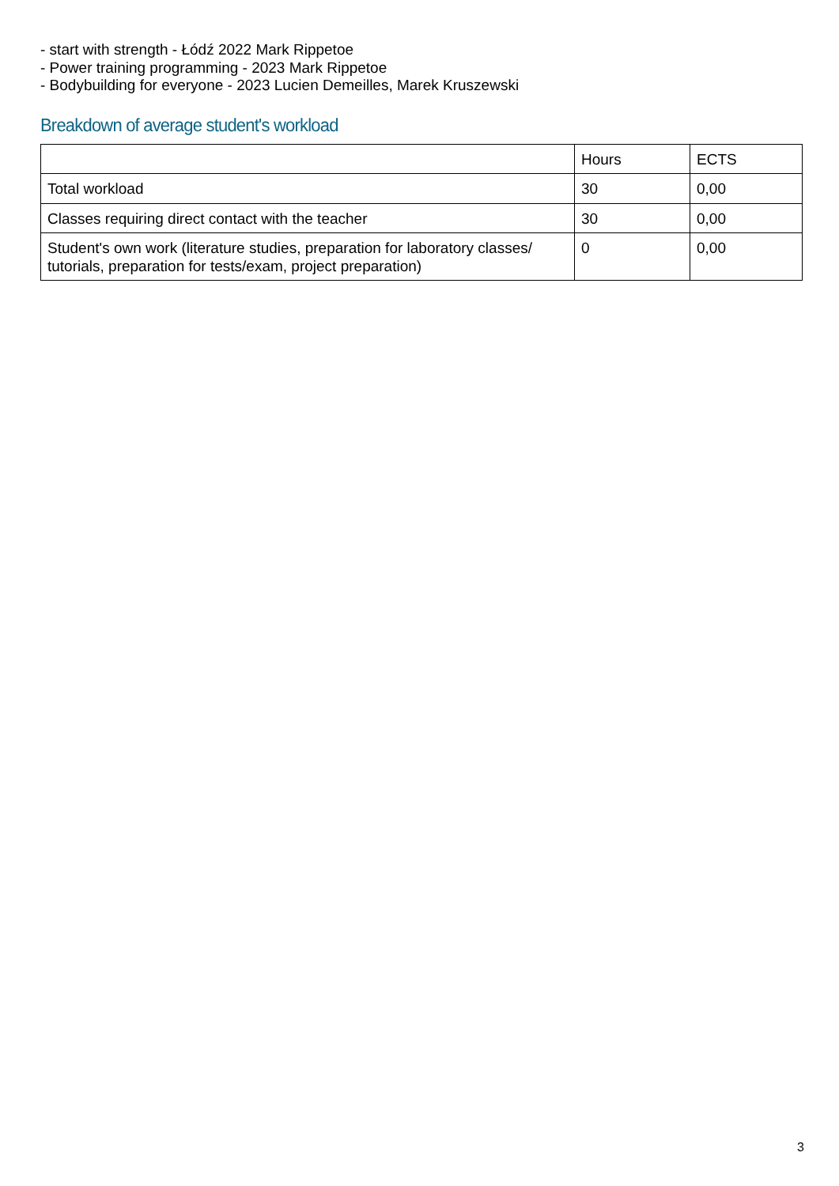- start with strength - Łódź 2022 Mark Rippetoe
- Power training programming - 2023 Mark Rippetoe
- Bodybuilding for everyone - 2023 Lucien Demeilles, Marek Kruszewski
Breakdown of average student's workload
| | Hours | ECTS |
| Total workload | 30 | 0,00 |
| Classes requiring direct contact with the teacher | 30 | 0,00 |
| Student's own work (literature studies, preparation for laboratory classes/ tutorials, preparation for tests/exam, project preparation) | 0 | 0,00 |
3